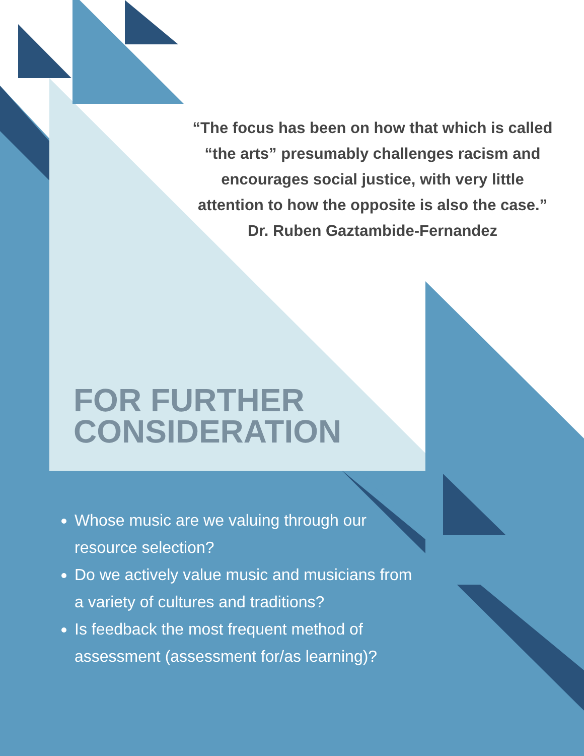“The focus has been on how that which is called “the arts” presumably challenges racism and encourages social justice, with very little attention to how the opposite is also the case.”
Dr. Ruben Gaztambide-Fernandez
FOR FURTHER
CONSIDERATION
Whose music are we valuing through our resource selection?
Do we actively value music and musicians from a variety of cultures and traditions?
Is feedback the most frequent method of assessment (assessment for/as learning)?